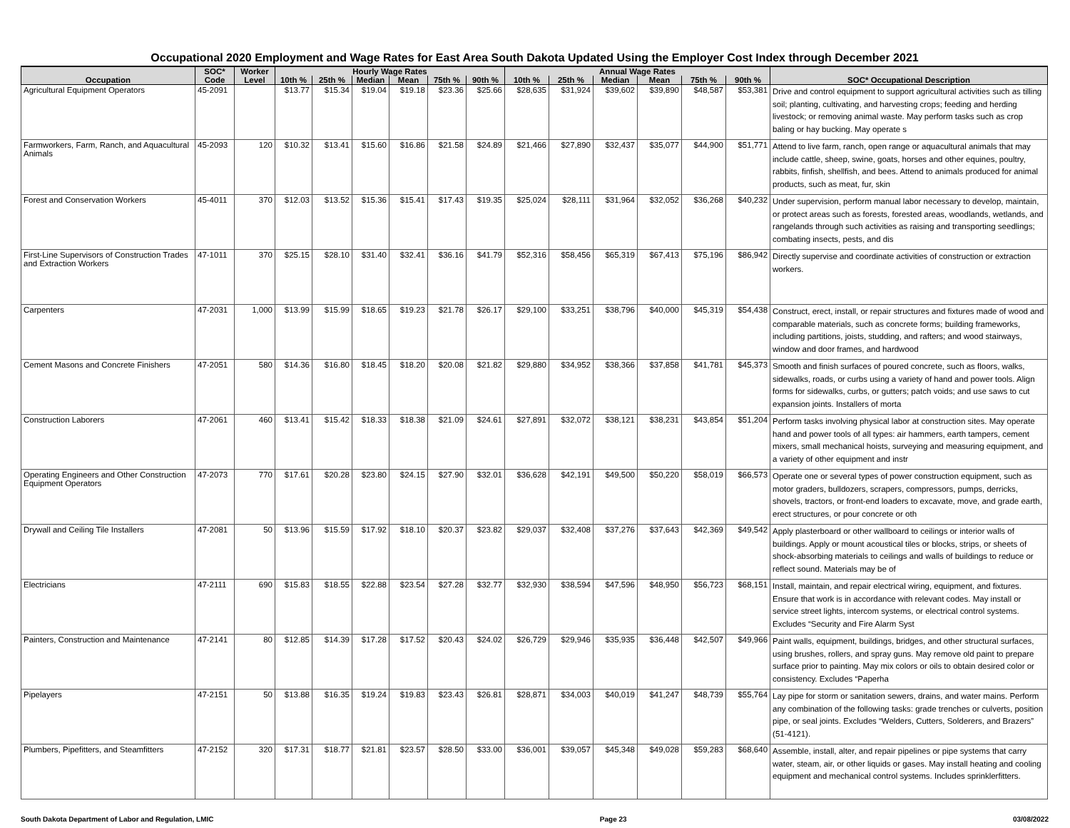Occupational 2020 Employment and Wage Rates for East Area South Dakota Updated Using the Employer Cost Index through December 2021
| | SOC* | Worker | Hourly Wage Rates | | | | | | Annual Wage Rates | | | | | | |
| --- | --- | --- | --- | --- | --- | --- | --- | --- | --- | --- | --- | --- | --- | --- | --- |
| Occupation | Code | Level | 10th % | 25th % | Median | Mean | 75th % | 90th % | 10th % | 25th % | Median | Mean | 75th % | 90th % | SOC* Occupational Description |
| Agricultural Equipment Operators | 45-2091 | | $13.77 | $15.34 | $19.04 | $19.18 | $23.36 | $25.66 | $28,635 | $31,924 | $39,602 | $39,890 | $48,587 | $53,381 | Drive and control equipment to support agricultural activities such as tilling soil; planting, cultivating, and harvesting crops; feeding and herding livestock; or removing animal waste. May perform tasks such as crop baling or hay bucking. May operate s |
| Farmworkers, Farm, Ranch, and Aquacultural Animals | 45-2093 | 120 | $10.32 | $13.41 | $15.60 | $16.86 | $21.58 | $24.89 | $21,466 | $27,890 | $32,437 | $35,077 | $44,900 | $51,771 | Attend to live farm, ranch, open range or aquacultural animals that may include cattle, sheep, swine, goats, horses and other equines, poultry, rabbits, finfish, shellfish, and bees. Attend to animals produced for animal products, such as meat, fur, skin |
| Forest and Conservation Workers | 45-4011 | 370 | $12.03 | $13.52 | $15.36 | $15.41 | $17.43 | $19.35 | $25,024 | $28,111 | $31,964 | $32,052 | $36,268 | $40,232 | Under supervision, perform manual labor necessary to develop, maintain, or protect areas such as forests, forested areas, woodlands, wetlands, and rangelands through such activities as raising and transporting seedlings; combating insects, pests, and dis |
| First-Line Supervisors of Construction Trades and Extraction Workers | 47-1011 | 370 | $25.15 | $28.10 | $31.40 | $32.41 | $36.16 | $41.79 | $52,316 | $58,456 | $65,319 | $67,413 | $75,196 | $86,942 | Directly supervise and coordinate activities of construction or extraction workers. |
| Carpenters | 47-2031 | 1,000 | $13.99 | $15.99 | $18.65 | $19.23 | $21.78 | $26.17 | $29,100 | $33,251 | $38,796 | $40,000 | $45,319 | $54,438 | Construct, erect, install, or repair structures and fixtures made of wood and comparable materials, such as concrete forms; building frameworks, including partitions, joists, studding, and rafters; and wood stairways, window and door frames, and hardwood |
| Cement Masons and Concrete Finishers | 47-2051 | 580 | $14.36 | $16.80 | $18.45 | $18.20 | $20.08 | $21.82 | $29,880 | $34,952 | $38,366 | $37,858 | $41,781 | $45,373 | Smooth and finish surfaces of poured concrete, such as floors, walks, sidewalks, roads, or curbs using a variety of hand and power tools. Align forms for sidewalks, curbs, or gutters; patch voids; and use saws to cut expansion joints. Installers of morta |
| Construction Laborers | 47-2061 | 460 | $13.41 | $15.42 | $18.33 | $18.38 | $21.09 | $24.61 | $27,891 | $32,072 | $38,121 | $38,231 | $43,854 | $51,204 | Perform tasks involving physical labor at construction sites. May operate hand and power tools of all types: air hammers, earth tampers, cement mixers, small mechanical hoists, surveying and measuring equipment, and a variety of other equipment and instr |
| Operating Engineers and Other Construction Equipment Operators | 47-2073 | 770 | $17.61 | $20.28 | $23.80 | $24.15 | $27.90 | $32.01 | $36,628 | $42,191 | $49,500 | $50,220 | $58,019 | $66,573 | Operate one or several types of power construction equipment, such as motor graders, bulldozers, scrapers, compressors, pumps, derricks, shovels, tractors, or front-end loaders to excavate, move, and grade earth, erect structures, or pour concrete or oth |
| Drywall and Ceiling Tile Installers | 47-2081 | 50 | $13.96 | $15.59 | $17.92 | $18.10 | $20.37 | $23.82 | $29,037 | $32,408 | $37,276 | $37,643 | $42,369 | $49,542 | Apply plasterboard or other wallboard to ceilings or interior walls of buildings. Apply or mount acoustical tiles or blocks, strips, or sheets of shock-absorbing materials to ceilings and walls of buildings to reduce or reflect sound. Materials may be of |
| Electricians | 47-2111 | 690 | $15.83 | $18.55 | $22.88 | $23.54 | $27.28 | $32.77 | $32,930 | $38,594 | $47,596 | $48,950 | $56,723 | $68,151 | Install, maintain, and repair electrical wiring, equipment, and fixtures. Ensure that work is in accordance with relevant codes. May install or service street lights, intercom systems, or electrical control systems. Excludes “Security and Fire Alarm Syst |
| Painters, Construction and Maintenance | 47-2141 | 80 | $12.85 | $14.39 | $17.28 | $17.52 | $20.43 | $24.02 | $26,729 | $29,946 | $35,935 | $36,448 | $42,507 | $49,966 | Paint walls, equipment, buildings, bridges, and other structural surfaces, using brushes, rollers, and spray guns. May remove old paint to prepare surface prior to painting. May mix colors or oils to obtain desired color or consistency. Excludes “Paperha |
| Pipelayers | 47-2151 | 50 | $13.88 | $16.35 | $19.24 | $19.83 | $23.43 | $26.81 | $28,871 | $34,003 | $40,019 | $41,247 | $48,739 | $55,764 | Lay pipe for storm or sanitation sewers, drains, and water mains. Perform any combination of the following tasks: grade trenches or culverts, position pipe, or seal joints. Excludes “Welders, Cutters, Solderers, and Brazers” (51-4121). |
| Plumbers, Pipefitters, and Steamfitters | 47-2152 | 320 | $17.31 | $18.77 | $21.81 | $23.57 | $28.50 | $33.00 | $36,001 | $39,057 | $45,348 | $49,028 | $59,283 | $68,640 | Assemble, install, alter, and repair pipelines or pipe systems that carry water, steam, air, or other liquids or gases. May install heating and cooling equipment and mechanical control systems. Includes sprinklerfitters. |
South Dakota Department of Labor and Regulation, LMIC Page 23 03/08/2022